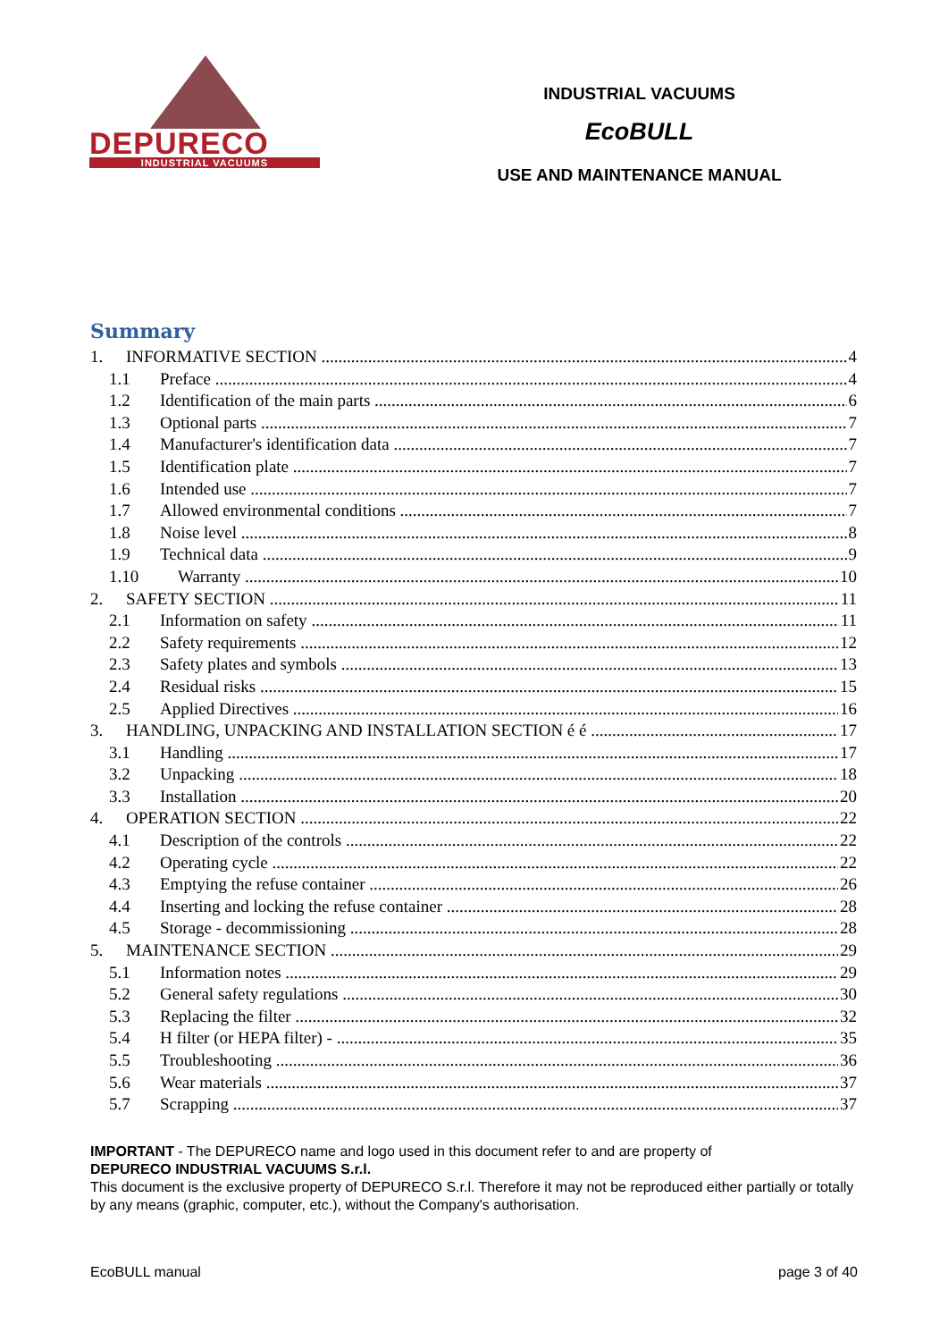DEPURECO
INDUSTRIAL VACUUMS
INDUSTRIAL VACUUMS
EcoBULL
USE AND MAINTENANCE MANUAL
Summary
1. INFORMATIVE SECTION 4
1.1 Preface 4
1.2 Identification of the main parts 6
1.3 Optional parts 7
1.4 Manufacturer's identification data 7
1.5 Identification plate 7
1.6 Intended use 7
1.7 Allowed environmental conditions 7
1.8 Noise level 8
1.9 Technical data 9
1.10 Warranty 10
2. SAFETY SECTION 11
2.1 Information on safety 11
2.2 Safety requirements 12
2.3 Safety plates and symbols 13
2.4 Residual risks 15
2.5 Applied Directives 16
3. HANDLING, UNPACKING AND INSTALLATION SECTION é é 17
3.1 Handling 17
3.2 Unpacking 18
3.3 Installation 20
4. OPERATION SECTION 22
4.1 Description of the controls 22
4.2 Operating cycle 22
4.3 Emptying the refuse container 26
4.4 Inserting and locking the refuse container 28
4.5 Storage - decommissioning 28
5. MAINTENANCE SECTION 29
5.1 Information notes 29
5.2 General safety regulations 30
5.3 Replacing the filter 32
5.4 H filter (or HEPA filter) - 35
5.5 Troubleshooting 36
5.6 Wear materials 37
5.7 Scrapping 37
IMPORTANT - The DEPURECO name and logo used in this document refer to and are property of
DEPURECO INDUSTRIAL VACUUMS S.r.l.
This document is the exclusive property of DEPURECO S.r.l. Therefore it may not be reproduced either partially or totally by any means (graphic, computer, etc.), without the Company's authorisation.
EcoBULL manual page 3 of 40